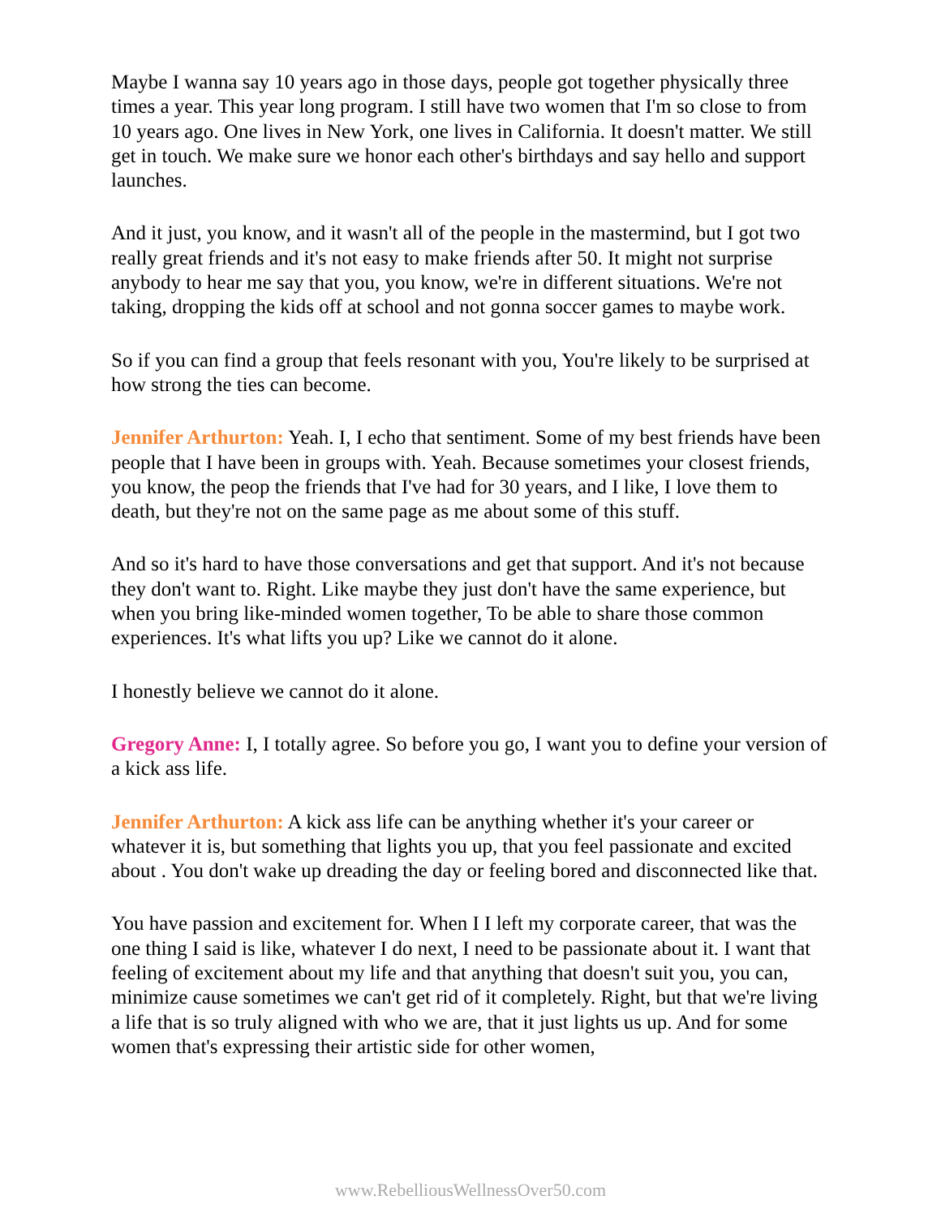Maybe I wanna say 10 years ago in those days, people got together physically three times a year. This year long program. I still have two women that I'm so close to from 10 years ago. One lives in New York, one lives in California. It doesn't matter. We still get in touch. We make sure we honor each other's birthdays and say hello and support launches.
And it just, you know, and it wasn't all of the people in the mastermind, but I got two really great friends and it's not easy to make friends after 50. It might not surprise anybody to hear me say that you, you know, we're in different situations. We're not taking, dropping the kids off at school and not gonna soccer games to maybe work.
So if you can find a group that feels resonant with you, You're likely to be surprised at how strong the ties can become.
Jennifer Arthurton: Yeah. I, I echo that sentiment. Some of my best friends have been people that I have been in groups with. Yeah. Because sometimes your closest friends, you know, the peop the friends that I've had for 30 years, and I like, I love them to death, but they're not on the same page as me about some of this stuff.
And so it's hard to have those conversations and get that support. And it's not because they don't want to. Right. Like maybe they just don't have the same experience, but when you bring like-minded women together, To be able to share those common experiences. It's what lifts you up? Like we cannot do it alone.
I honestly believe we cannot do it alone.
Gregory Anne: I, I totally agree. So before you go, I want you to define your version of a kick ass life.
Jennifer Arthurton: A kick ass life can be anything whether it's your career or whatever it is, but something that lights you up, that you feel passionate and excited about . You don't wake up dreading the day or feeling bored and disconnected like that.
You have passion and excitement for. When I I left my corporate career, that was the one thing I said is like, whatever I do next, I need to be passionate about it. I want that feeling of excitement about my life and that anything that doesn't suit you, you can, minimize cause sometimes we can't get rid of it completely. Right, but that we're living a life that is so truly aligned with who we are, that it just lights us up. And for some women that's expressing their artistic side for other women,
www.RebelliousWellnessOver50.com